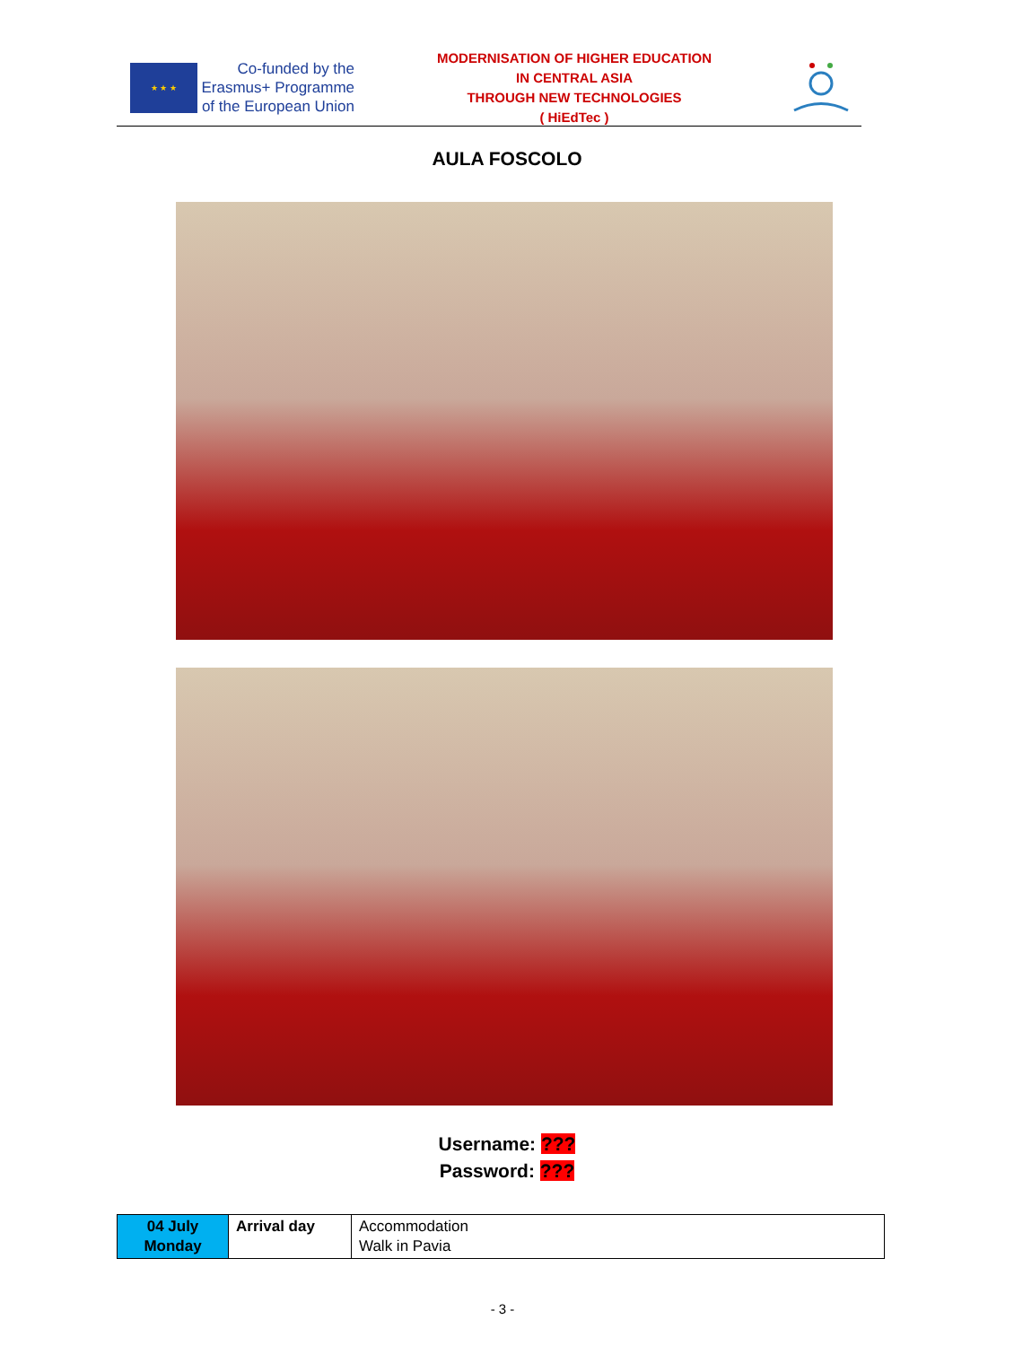★ ★ ★
Co-funded by the Erasmus+ Programme of the European Union
MODERNISATION OF HIGHER EDUCATION
IN CENTRAL ASIA
THROUGH NEW TECHNOLOGIES
( HiEdTec )
AULA FOSCOLO
Username: ???
Password: ???
| 04 July Monday | Arrival day | Accommodation Walk in Pavia |
- 3 -